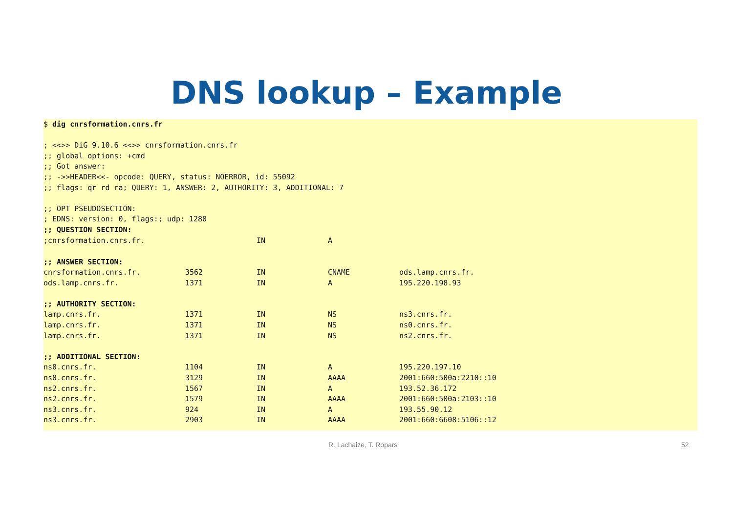DNS lookup – Example
$ dig cnrsformation.cnrs.fr
; <<>> DiG 9.10.6 <<>> cnrsformation.cnrs.fr
;; global options: +cmd
;; Got answer:
;; ->>HEADER<<- opcode: QUERY, status: NOERROR, id: 55092
;; flags: qr rd ra; QUERY: 1, ANSWER: 2, AUTHORITY: 3, ADDITIONAL: 7
;; OPT PSEUDOSECTION:
; EDNS: version: 0, flags:; udp: 1280
;; QUESTION SECTION:
| ;cnrsformation.cnrs.fr. | | IN | A | |
| ;; ANSWER SECTION: | | | | |
| cnrsformation.cnrs.fr. | 3562 | IN | CNAME | ods.lamp.cnrs.fr. |
| ods.lamp.cnrs.fr. | 1371 | IN | A | 195.220.198.93 |
| ;; AUTHORITY SECTION: | | | | |
| lamp.cnrs.fr. | 1371 | IN | NS | ns3.cnrs.fr. |
| lamp.cnrs.fr. | 1371 | IN | NS | ns0.cnrs.fr. |
| lamp.cnrs.fr. | 1371 | IN | NS | ns2.cnrs.fr. |
| ;; ADDITIONAL SECTION: | | | | |
| ns0.cnrs.fr. | 1104 | IN | A | 195.220.197.10 |
| ns0.cnrs.fr. | 3129 | IN | AAAA | 2001:660:500a:2210::10 |
| ns2.cnrs.fr. | 1567 | IN | A | 193.52.36.172 |
| ns2.cnrs.fr. | 1579 | IN | AAAA | 2001:660:500a:2103::10 |
| ns3.cnrs.fr. | 924 | IN | A | 193.55.90.12 |
| ns3.cnrs.fr. | 2903 | IN | AAAA | 2001:660:6608:5106::12 |
R. Lachaize, T. Ropars 52